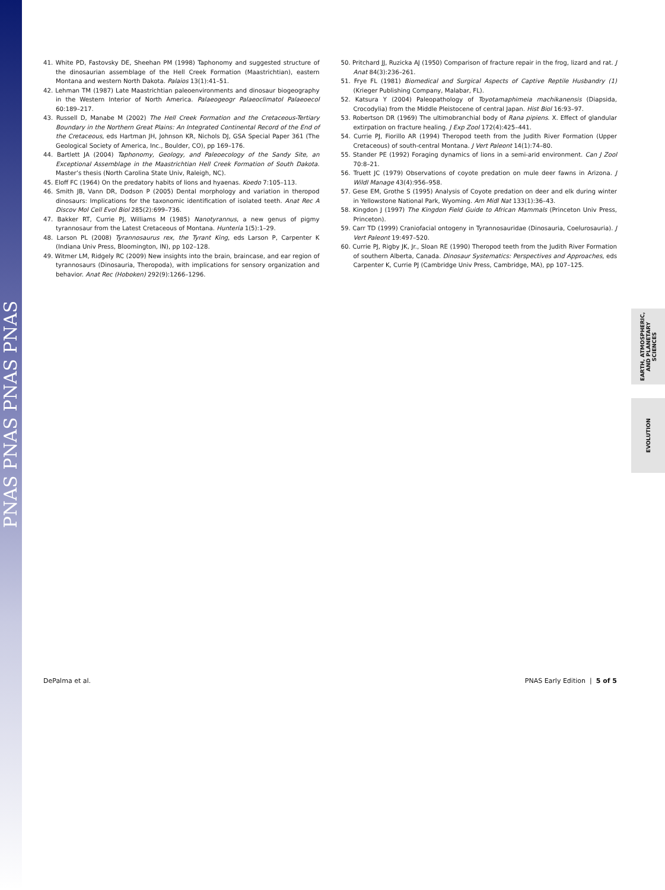PNAS PNAS PNAS PNAS
41. White PD, Fastovsky DE, Sheehan PM (1998) Taphonomy and suggested structure of the dinosaurian assemblage of the Hell Creek Formation (Maastrichtian), eastern Montana and western North Dakota. Palaios 13(1):41–51.
42. Lehman TM (1987) Late Maastrichtian paleoenvironments and dinosaur biogeography in the Western Interior of North America. Palaeogeogr Palaeoclimatol Palaeoecol 60:189–217.
43. Russell D, Manabe M (2002) The Hell Creek Formation and the Cretaceous-Tertiary Boundary in the Northern Great Plains: An Integrated Continental Record of the End of the Cretaceous, eds Hartman JH, Johnson KR, Nichols DJ, GSA Special Paper 361 (The Geological Society of America, Inc., Boulder, CO), pp 169–176.
44. Bartlett JA (2004) Taphonomy, Geology, and Paleoecology of the Sandy Site, an Exceptional Assemblage in the Maastrichtian Hell Creek Formation of South Dakota. Master’s thesis (North Carolina State Univ, Raleigh, NC).
45. Eloff FC (1964) On the predatory habits of lions and hyaenas. Koedo 7:105–113.
46. Smith JB, Vann DR, Dodson P (2005) Dental morphology and variation in theropod dinosaurs: Implications for the taxonomic identification of isolated teeth. Anat Rec A Discov Mol Cell Evol Biol 285(2):699–736.
47. Bakker RT, Currie PJ, Williams M (1985) Nanotyrannus, a new genus of pigmy tyrannosaur from the Latest Cretaceous of Montana. Hunteria 1(5):1–29.
48. Larson PL (2008) Tyrannosaurus rex, the Tyrant King, eds Larson P, Carpenter K (Indiana Univ Press, Bloomington, IN), pp 102–128.
49. Witmer LM, Ridgely RC (2009) New insights into the brain, braincase, and ear region of tyrannosaurs (Dinosauria, Theropoda), with implications for sensory organization and behavior. Anat Rec (Hoboken) 292(9):1266–1296.
50. Pritchard JJ, Ruzicka AJ (1950) Comparison of fracture repair in the frog, lizard and rat. J Anat 84(3):236–261.
51. Frye FL (1981) Biomedical and Surgical Aspects of Captive Reptile Husbandry (1) (Krieger Publishing Company, Malabar, FL).
52. Katsura Y (2004) Paleopathology of Toyotamaphimeia machikanensis (Diapsida, Crocodylia) from the Middle Pleistocene of central Japan. Hist Biol 16:93–97.
53. Robertson DR (1969) The ultimobranchial body of Rana pipiens. X. Effect of glandular extirpation on fracture healing. J Exp Zool 172(4):425–441.
54. Currie PJ, Fiorillo AR (1994) Theropod teeth from the Judith River Formation (Upper Cretaceous) of south-central Montana. J Vert Paleont 14(1):74–80.
55. Stander PE (1992) Foraging dynamics of lions in a semi-arid environment. Can J Zool 70:8–21.
56. Truett JC (1979) Observations of coyote predation on mule deer fawns in Arizona. J Wildl Manage 43(4):956–958.
57. Gese EM, Grothe S (1995) Analysis of Coyote predation on deer and elk during winter in Yellowstone National Park, Wyoming. Am Midl Nat 133(1):36–43.
58. Kingdon J (1997) The Kingdon Field Guide to African Mammals (Princeton Univ Press, Princeton).
59. Carr TD (1999) Craniofacial ontogeny in Tyrannosauridae (Dinosauria, Coelurosauria). J Vert Paleont 19:497–520.
60. Currie PJ, Rigby JK, Jr., Sloan RE (1990) Theropod teeth from the Judith River Formation of southern Alberta, Canada. Dinosaur Systematics: Perspectives and Approaches, eds Carpenter K, Currie PJ (Cambridge Univ Press, Cambridge, MA), pp 107–125.
EARTH, ATMOSPHERIC,
AND PLANETARY SCIENCES
EVOLUTION
DePalma et al. PNAS Early Edition | 5 of 5